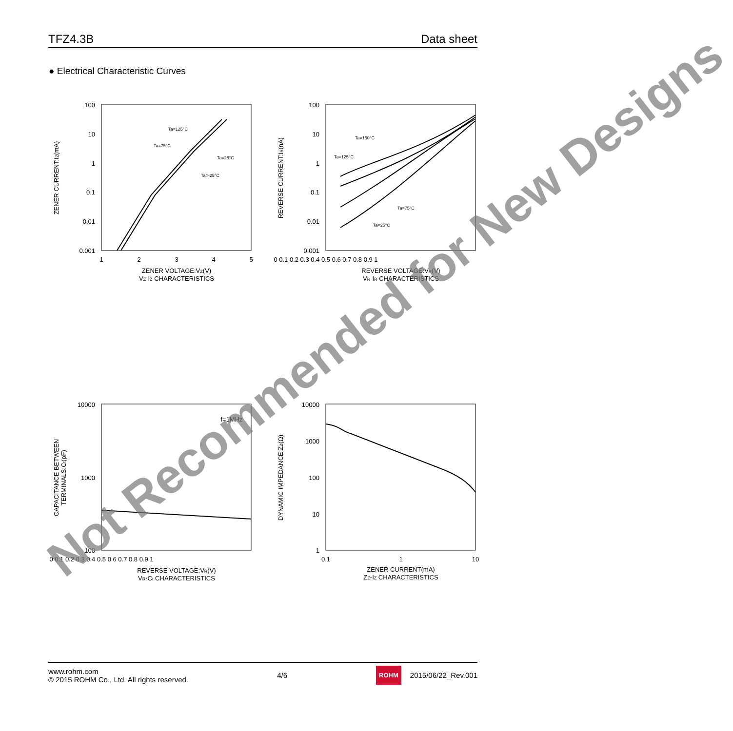TFZ4.3B Data sheet
● Electrical Characteristic Curves
100
10
1
0.1
0.01
0.001
1
2
3
4
5
ZENER VOLTAGE:VZ(V)
VZ-IZ CHARACTERISTICS
ZENER CURRENT:IZ(mA)
Ta=125°C
Ta=75°C
Ta=25°C
Ta=-25°C
100
10
1
0.1
0.01
0.001
0 0.1 0.2 0.3 0.4 0.5 0.6 0.7 0.8 0.9 1
REVERSE VOLTAGE:VR(V)
VR-IR CHARACTERISTICS
REVERSE CURRENT:IR(nA)
Ta=150°C
Ta=125°C
Ta=75°C
Ta=25°C
10000
1000
100
f=1MHz
0 0.1 0.2 0.3 0.4 0.5 0.6 0.7 0.8 0.9 1
REVERSE VOLTAGE:VR(V)
VR-Ct CHARACTERISTICS
CAPACITANCE BETWEEN
TERMINALS:Ct(pF)
10000
1000
100
10
1
0.1
1
10
ZENER CURRENT(mA)
ZZ-IZ CHARACTERISTICS
DYNAMIC IMPEDANCE:ZZ(Ω)
Not Recommended for New Designs
www.rohm.com
© 2015 ROHM Co., Ltd. All rights reserved.
4/6
ROHM 2015/06/22_Rev.001